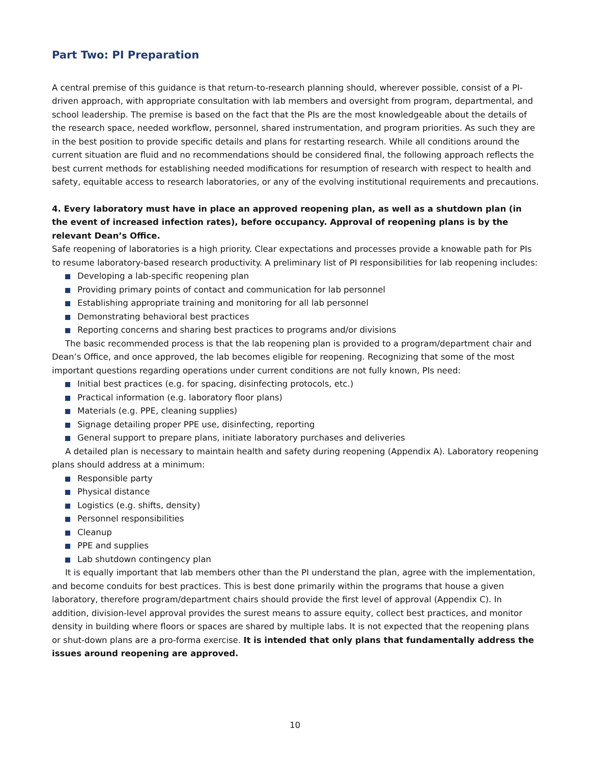Part Two: PI Preparation
A central premise of this guidance is that return-to-research planning should, wherever possible, consist of a PI-driven approach, with appropriate consultation with lab members and oversight from program, departmental, and school leadership. The premise is based on the fact that the PIs are the most knowledgeable about the details of the research space, needed workflow, personnel, shared instrumentation, and program priorities. As such they are in the best position to provide specific details and plans for restarting research. While all conditions around the current situation are fluid and no recommendations should be considered final, the following approach reflects the best current methods for establishing needed modifications for resumption of research with respect to health and safety, equitable access to research laboratories, or any of the evolving institutional requirements and precautions.
4. Every laboratory must have in place an approved reopening plan, as well as a shutdown plan (in the event of increased infection rates), before occupancy. Approval of reopening plans is by the relevant Dean’s Office.
Safe reopening of laboratories is a high priority. Clear expectations and processes provide a knowable path for PIs to resume laboratory-based research productivity. A preliminary list of PI responsibilities for lab reopening includes:
Developing a lab-specific reopening plan
Providing primary points of contact and communication for lab personnel
Establishing appropriate training and monitoring for all lab personnel
Demonstrating behavioral best practices
Reporting concerns and sharing best practices to programs and/or divisions
The basic recommended process is that the lab reopening plan is provided to a program/department chair and Dean’s Office, and once approved, the lab becomes eligible for reopening. Recognizing that some of the most important questions regarding operations under current conditions are not fully known, PIs need:
Initial best practices (e.g. for spacing, disinfecting protocols, etc.)
Practical information (e.g. laboratory floor plans)
Materials (e.g. PPE, cleaning supplies)
Signage detailing proper PPE use, disinfecting, reporting
General support to prepare plans, initiate laboratory purchases and deliveries
A detailed plan is necessary to maintain health and safety during reopening (Appendix A). Laboratory reopening plans should address at a minimum:
Responsible party
Physical distance
Logistics (e.g. shifts, density)
Personnel responsibilities
Cleanup
PPE and supplies
Lab shutdown contingency plan
It is equally important that lab members other than the PI understand the plan, agree with the implementation, and become conduits for best practices. This is best done primarily within the programs that house a given laboratory, therefore program/department chairs should provide the first level of approval (Appendix C). In addition, division-level approval provides the surest means to assure equity, collect best practices, and monitor density in building where floors or spaces are shared by multiple labs. It is not expected that the reopening plans or shut-down plans are a pro-forma exercise. It is intended that only plans that fundamentally address the issues around reopening are approved.
10